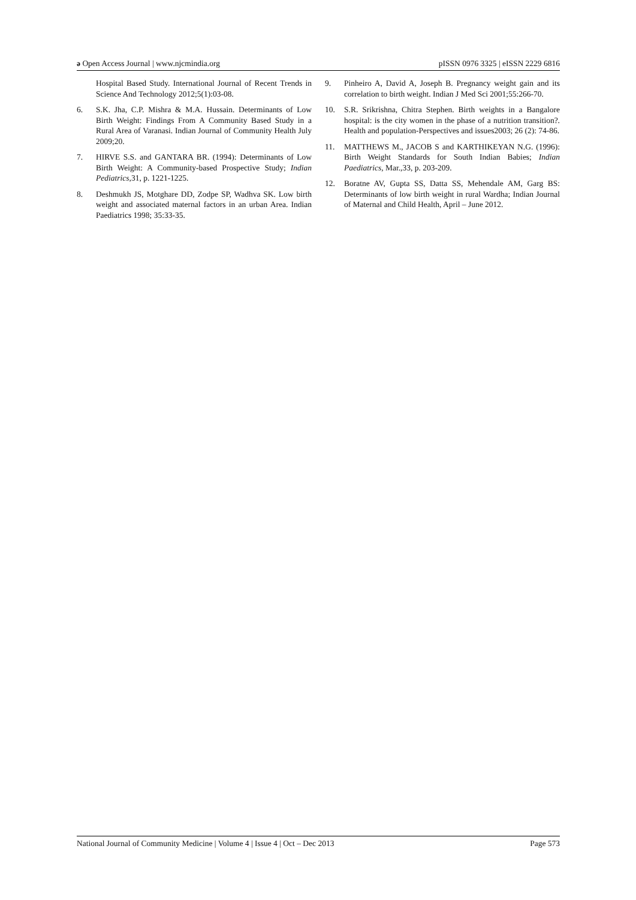ə Open Access Journal | www.njcmindia.org pISSN 0976 3325 | eISSN 2229 6816
Hospital Based Study. International Journal of Recent Trends in Science And Technology 2012;5(1):03-08.
6. S.K. Jha, C.P. Mishra & M.A. Hussain. Determinants of Low Birth Weight: Findings From A Community Based Study in a Rural Area of Varanasi. Indian Journal of Community Health July 2009;20.
7. HIRVE S.S. and GANTARA BR. (1994): Determinants of Low Birth Weight: A Community-based Prospective Study; Indian Pediatrics, 31, p. 1221-1225.
8. Deshmukh JS, Motghare DD, Zodpe SP, Wadhva SK. Low birth weight and associated maternal factors in an urban Area. Indian Paediatrics 1998; 35:33-35.
9. Pinheiro A, David A, Joseph B. Pregnancy weight gain and its correlation to birth weight. Indian J Med Sci 2001;55:266-70.
10. S.R. Srikrishna, Chitra Stephen. Birth weights in a Bangalore hospital: is the city women in the phase of a nutrition transition?. Health and population-Perspectives and issues2003; 26 (2): 74-86.
11. MATTHEWS M., JACOB S and KARTHIKEYAN N.G. (1996): Birth Weight Standards for South Indian Babies; Indian Paediatrics, Mar.,33, p. 203-209.
12. Boratne AV, Gupta SS, Datta SS, Mehendale AM, Garg BS: Determinants of low birth weight in rural Wardha; Indian Journal of Maternal and Child Health, April – June 2012.
National Journal of Community Medicine | Volume 4 | Issue 4 | Oct – Dec 2013 Page 573